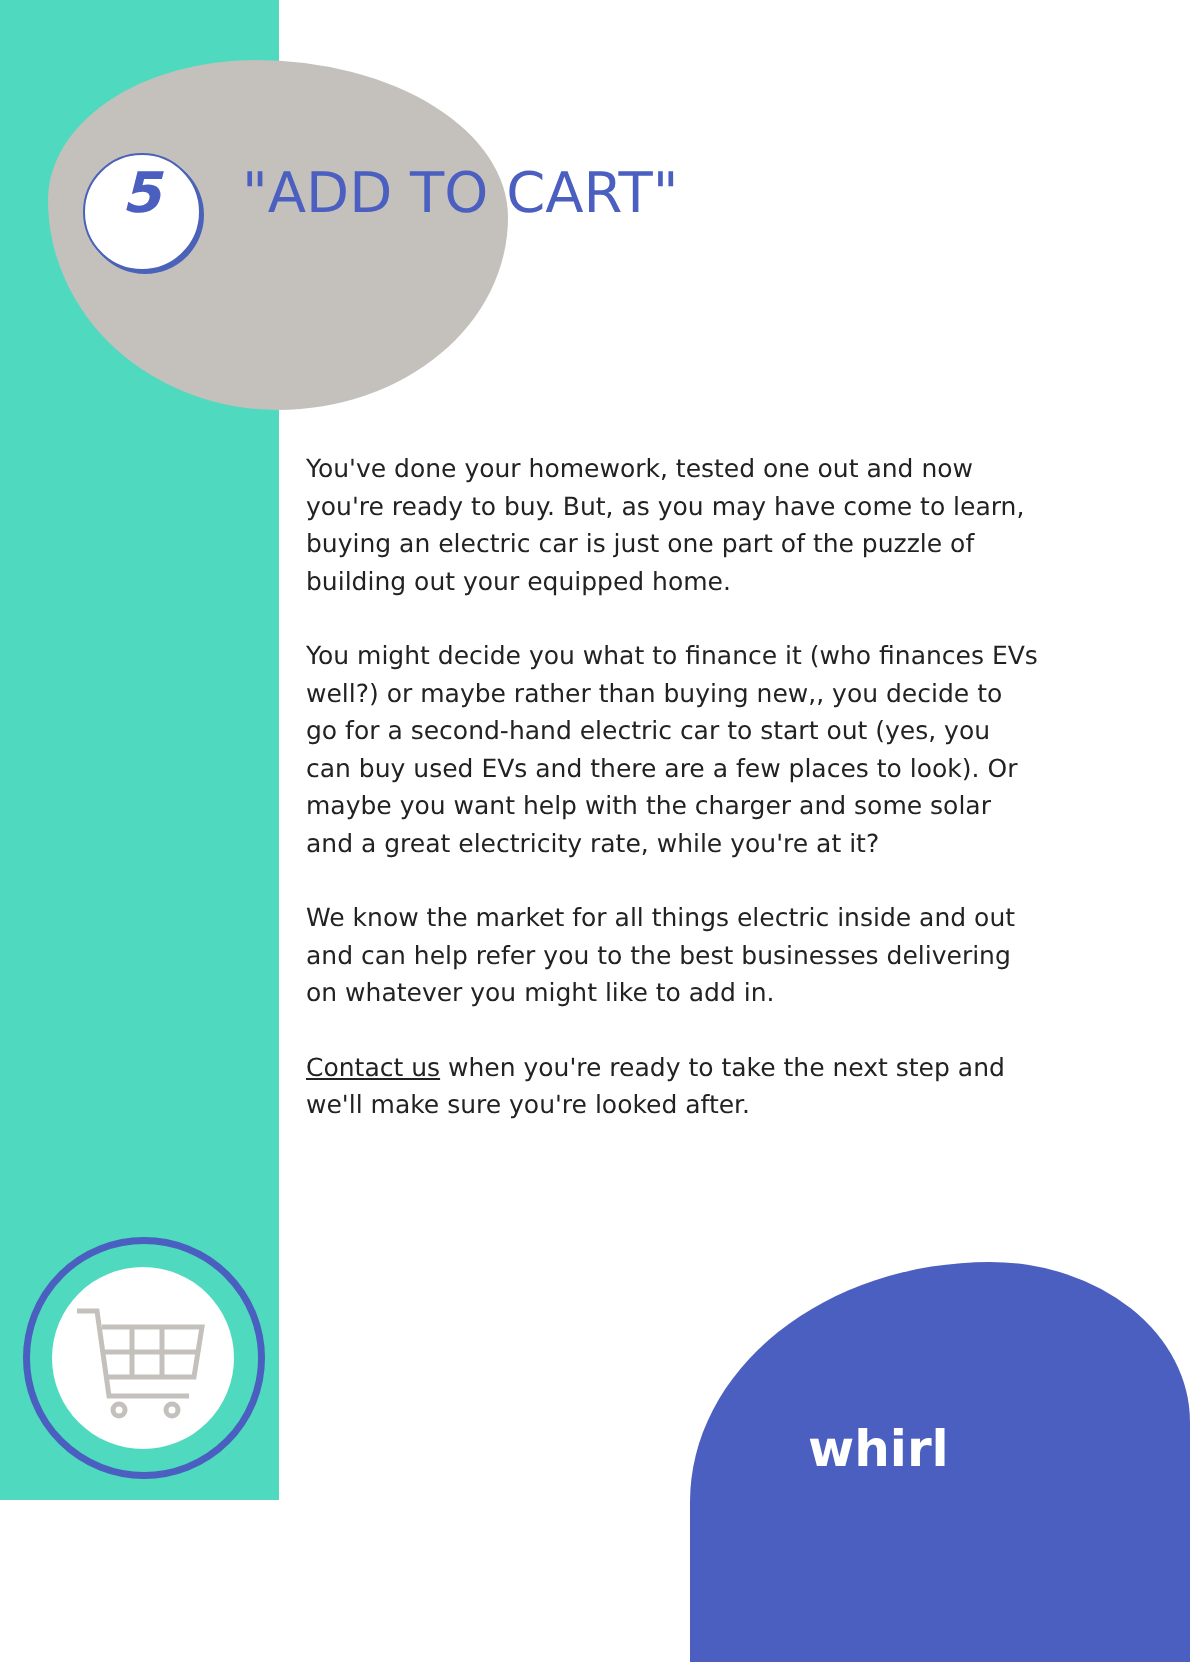5 "ADD TO CART"
You've done your homework, tested one out and now you're ready to buy. But, as you may have come to learn, buying an electric car is just one part of the puzzle of building out your equipped home.
You might decide you what to finance it (who finances EVs well?) or maybe rather than buying new,, you decide to go for a second-hand electric car to start out (yes, you can buy used EVs and there are a few places to look). Or maybe you want help with the charger and some solar and a great electricity rate, while you're at it?
We know the market for all things electric inside and out and can help refer you to the best businesses delivering on whatever you might like to add in.
Contact us when you're ready to take the next step and we'll make sure you're looked after.
whirl